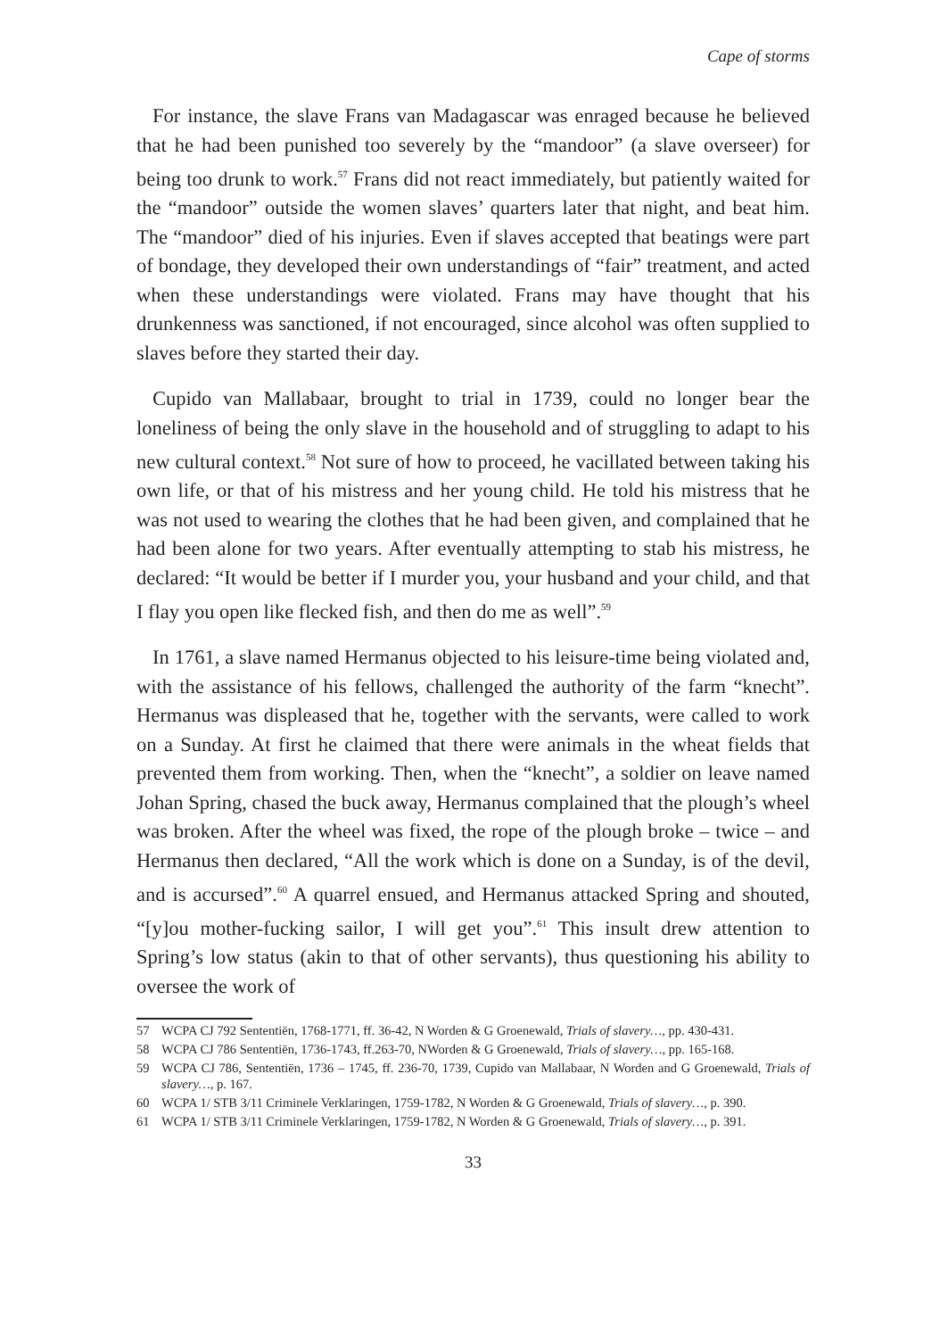Cape of storms
For instance, the slave Frans van Madagascar was enraged because he believed that he had been punished too severely by the “mandoor” (a slave overseer) for being too drunk to work.<sup>57</sup> Frans did not react immediately, but patiently waited for the “mandoor” outside the women slaves’ quarters later that night, and beat him. The “mandoor” died of his injuries. Even if slaves accepted that beatings were part of bondage, they developed their own understandings of “fair” treatment, and acted when these understandings were violated. Frans may have thought that his drunkenness was sanctioned, if not encouraged, since alcohol was often supplied to slaves before they started their day.
Cupido van Mallabaar, brought to trial in 1739, could no longer bear the loneliness of being the only slave in the household and of struggling to adapt to his new cultural context.<sup>58</sup> Not sure of how to proceed, he vacillated between taking his own life, or that of his mistress and her young child. He told his mistress that he was not used to wearing the clothes that he had been given, and complained that he had been alone for two years. After eventually attempting to stab his mistress, he declared: “It would be better if I murder you, your husband and your child, and that I flay you open like flecked fish, and then do me as well”.<sup>59</sup>
In 1761, a slave named Hermanus objected to his leisure-time being violated and, with the assistance of his fellows, challenged the authority of the farm “knecht”. Hermanus was displeased that he, together with the servants, were called to work on a Sunday. At first he claimed that there were animals in the wheat fields that prevented them from working. Then, when the “knecht”, a soldier on leave named Johan Spring, chased the buck away, Hermanus complained that the plough’s wheel was broken. After the wheel was fixed, the rope of the plough broke – twice – and Hermanus then declared, “All the work which is done on a Sunday, is of the devil, and is accursed”.<sup>60</sup> A quarrel ensued, and Hermanus attacked Spring and shouted, “[y]ou mother-fucking sailor, I will get you”.<sup>61</sup> This insult drew attention to Spring’s low status (akin to that of other servants), thus questioning his ability to oversee the work of
57 WCPA CJ 792 Sententiën, 1768-1771, ff. 36-42, N Worden & G Groenewald, Trials of slavery…, pp. 430-431.
58 WCPA CJ 786 Sententiën, 1736-1743, ff.263-70, NWorden & G Groenewald, Trials of slavery…, pp. 165-168.
59 WCPA CJ 786, Sententiën, 1736 – 1745, ff. 236-70, 1739, Cupido van Mallabaar, N Worden and G Groenewald, Trials of slavery…, p. 167.
60 WCPA 1/ STB 3/11 Criminele Verklaringen, 1759-1782, N Worden & G Groenewald, Trials of slavery…, p. 390.
61 WCPA 1/ STB 3/11 Criminele Verklaringen, 1759-1782, N Worden & G Groenewald, Trials of slavery…, p. 391.
33